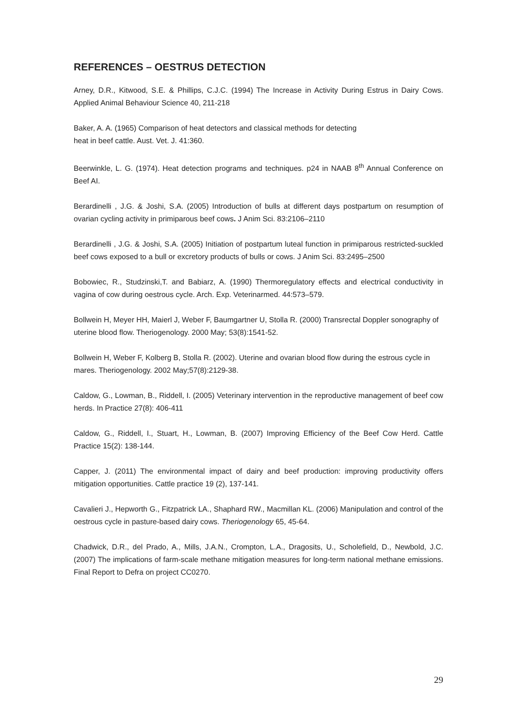REFERENCES – OESTRUS DETECTION
Arney, D.R., Kitwood, S.E. & Phillips, C.J.C. (1994) The Increase in Activity During Estrus in Dairy Cows. Applied Animal Behaviour Science 40, 211-218
Baker, A. A. (1965) Comparison of heat detectors and classical methods for detecting
heat in beef cattle. Aust. Vet. J. 41:360.
Beerwinkle, L. G. (1974). Heat detection programs and techniques. p24 in NAAB 8<sup>th</sup> Annual Conference on Beef AI.
Berardinelli , J.G. & Joshi, S.A. (2005) Introduction of bulls at different days postpartum on resumption of ovarian cycling activity in primiparous beef cows. J Anim Sci. 83:2106–2110
Berardinelli , J.G. & Joshi, S.A. (2005) Initiation of postpartum luteal function in primiparous restricted-suckled beef cows exposed to a bull or excretory products of bulls or cows. J Anim Sci. 83:2495–2500
Bobowiec, R., Studzinski,T. and Babiarz, A. (1990) Thermoregulatory effects and electrical conductivity in vagina of cow during oestrous cycle. Arch. Exp. Veterinarmed. 44:573–579.
Bollwein H, Meyer HH, Maierl J, Weber F, Baumgartner U, Stolla R. (2000) Transrectal Doppler sonography of uterine blood flow. Theriogenology. 2000 May; 53(8):1541-52.
Bollwein H, Weber F, Kolberg B, Stolla R. (2002). Uterine and ovarian blood flow during the estrous cycle in mares. Theriogenology. 2002 May;57(8):2129-38.
Caldow, G., Lowman, B., Riddell, I. (2005) Veterinary intervention in the reproductive management of beef cow herds. In Practice 27(8): 406-411
Caldow, G., Riddell, I., Stuart, H., Lowman, B. (2007) Improving Efficiency of the Beef Cow Herd. Cattle Practice 15(2): 138-144.
Capper, J. (2011) The environmental impact of dairy and beef production: improving productivity offers mitigation opportunities. Cattle practice 19 (2), 137-141.
Cavalieri J., Hepworth G., Fitzpatrick LA., Shaphard RW., Macmillan KL. (2006) Manipulation and control of the oestrous cycle in pasture-based dairy cows. Theriogenology 65, 45-64.
Chadwick, D.R., del Prado, A., Mills, J.A.N., Crompton, L.A., Dragosits, U., Scholefield, D., Newbold, J.C. (2007) The implications of farm-scale methane mitigation measures for long-term national methane emissions. Final Report to Defra on project CC0270.
29